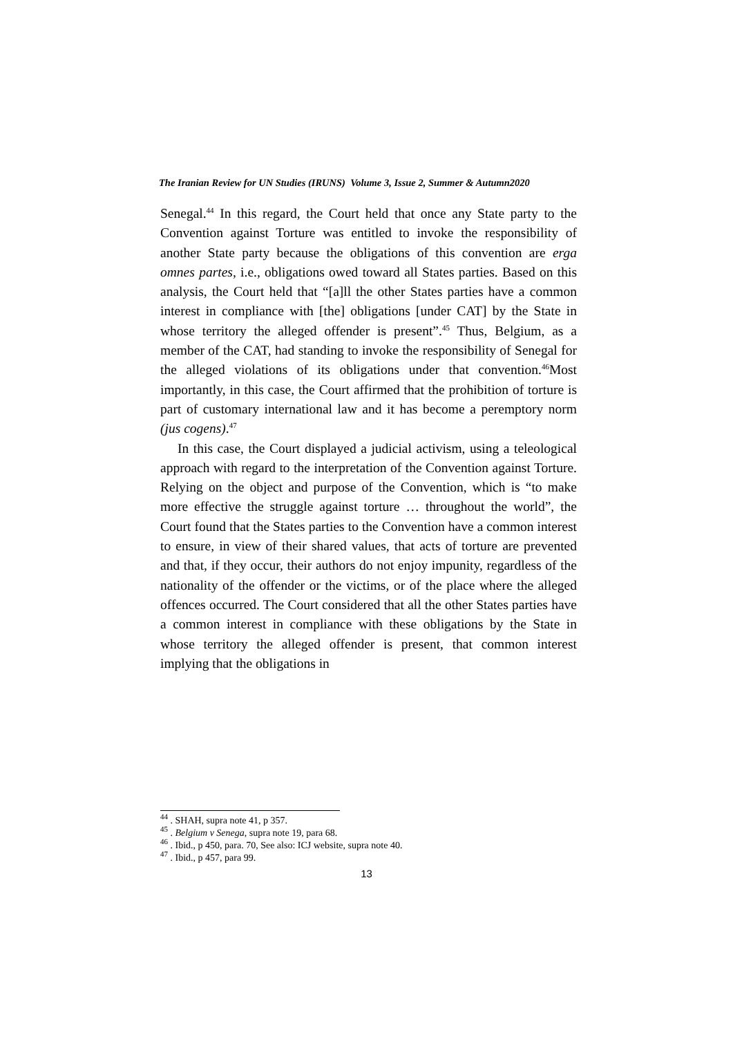The Iranian Review for UN Studies (IRUNS) Volume 3, Issue 2, Summer & Autumn2020
Senegal.<sup>44</sup> In this regard, the Court held that once any State party to the Convention against Torture was entitled to invoke the responsibility of another State party because the obligations of this convention are erga omnes partes, i.e., obligations owed toward all States parties. Based on this analysis, the Court held that “[a]ll the other States parties have a common interest in compliance with [the] obligations [under CAT] by the State in whose territory the alleged offender is present”.<sup>45</sup> Thus, Belgium, as a member of the CAT, had standing to invoke the responsibility of Senegal for the alleged violations of its obligations under that convention.<sup>46</sup>Most importantly, in this case, the Court affirmed that the prohibition of torture is part of customary international law and it has become a peremptory norm (jus cogens).<sup>47</sup>
In this case, the Court displayed a judicial activism, using a teleological approach with regard to the interpretation of the Convention against Torture. Relying on the object and purpose of the Convention, which is “to make more effective the struggle against torture … throughout the world”, the Court found that the States parties to the Convention have a common interest to ensure, in view of their shared values, that acts of torture are prevented and that, if they occur, their authors do not enjoy impunity, regardless of the nationality of the offender or the victims, or of the place where the alleged offences occurred. The Court considered that all the other States parties have a common interest in compliance with these obligations by the State in whose territory the alleged offender is present, that common interest implying that the obligations in
<sup>44</sup> . SHAH, supra note 41, p 357.
<sup>45</sup> . Belgium v Senega, supra note 19, para 68.
<sup>46</sup> . Ibid., p 450, para. 70, See also: ICJ website, supra note 40.
<sup>47</sup> . Ibid., p 457, para 99.
13